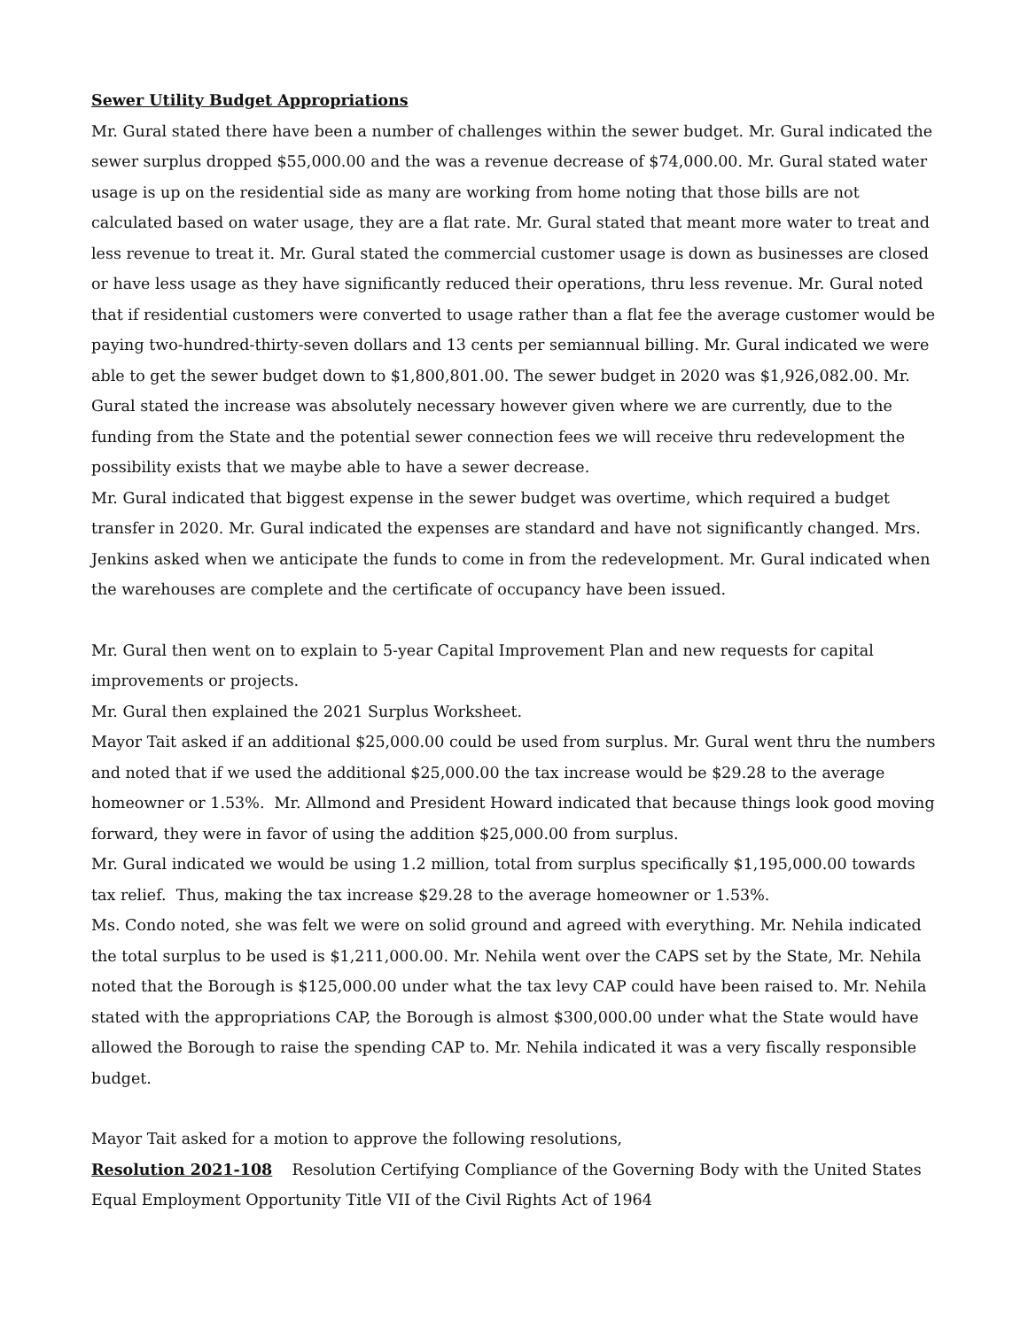Sewer Utility Budget Appropriations
Mr. Gural stated there have been a number of challenges within the sewer budget. Mr. Gural indicated the sewer surplus dropped $55,000.00 and the was a revenue decrease of $74,000.00. Mr. Gural stated water usage is up on the residential side as many are working from home noting that those bills are not calculated based on water usage, they are a flat rate. Mr. Gural stated that meant more water to treat and less revenue to treat it. Mr. Gural stated the commercial customer usage is down as businesses are closed or have less usage as they have significantly reduced their operations, thru less revenue. Mr. Gural noted that if residential customers were converted to usage rather than a flat fee the average customer would be paying two-hundred-thirty-seven dollars and 13 cents per semiannual billing. Mr. Gural indicated we were able to get the sewer budget down to $1,800,801.00. The sewer budget in 2020 was $1,926,082.00. Mr. Gural stated the increase was absolutely necessary however given where we are currently, due to the funding from the State and the potential sewer connection fees we will receive thru redevelopment the possibility exists that we maybe able to have a sewer decrease.
Mr. Gural indicated that biggest expense in the sewer budget was overtime, which required a budget transfer in 2020. Mr. Gural indicated the expenses are standard and have not significantly changed. Mrs. Jenkins asked when we anticipate the funds to come in from the redevelopment. Mr. Gural indicated when the warehouses are complete and the certificate of occupancy have been issued.
Mr. Gural then went on to explain to 5-year Capital Improvement Plan and new requests for capital improvements or projects.
Mr. Gural then explained the 2021 Surplus Worksheet.
Mayor Tait asked if an additional $25,000.00 could be used from surplus. Mr. Gural went thru the numbers and noted that if we used the additional $25,000.00 the tax increase would be $29.28 to the average homeowner or 1.53%. Mr. Allmond and President Howard indicated that because things look good moving forward, they were in favor of using the addition $25,000.00 from surplus.
Mr. Gural indicated we would be using 1.2 million, total from surplus specifically $1,195,000.00 towards tax relief. Thus, making the tax increase $29.28 to the average homeowner or 1.53%.
Ms. Condo noted, she was felt we were on solid ground and agreed with everything. Mr. Nehila indicated the total surplus to be used is $1,211,000.00. Mr. Nehila went over the CAPS set by the State, Mr. Nehila noted that the Borough is $125,000.00 under what the tax levy CAP could have been raised to. Mr. Nehila stated with the appropriations CAP, the Borough is almost $300,000.00 under what the State would have allowed the Borough to raise the spending CAP to. Mr. Nehila indicated it was a very fiscally responsible budget.
Mayor Tait asked for a motion to approve the following resolutions,
Resolution 2021-108 Resolution Certifying Compliance of the Governing Body with the United States Equal Employment Opportunity Title VII of the Civil Rights Act of 1964